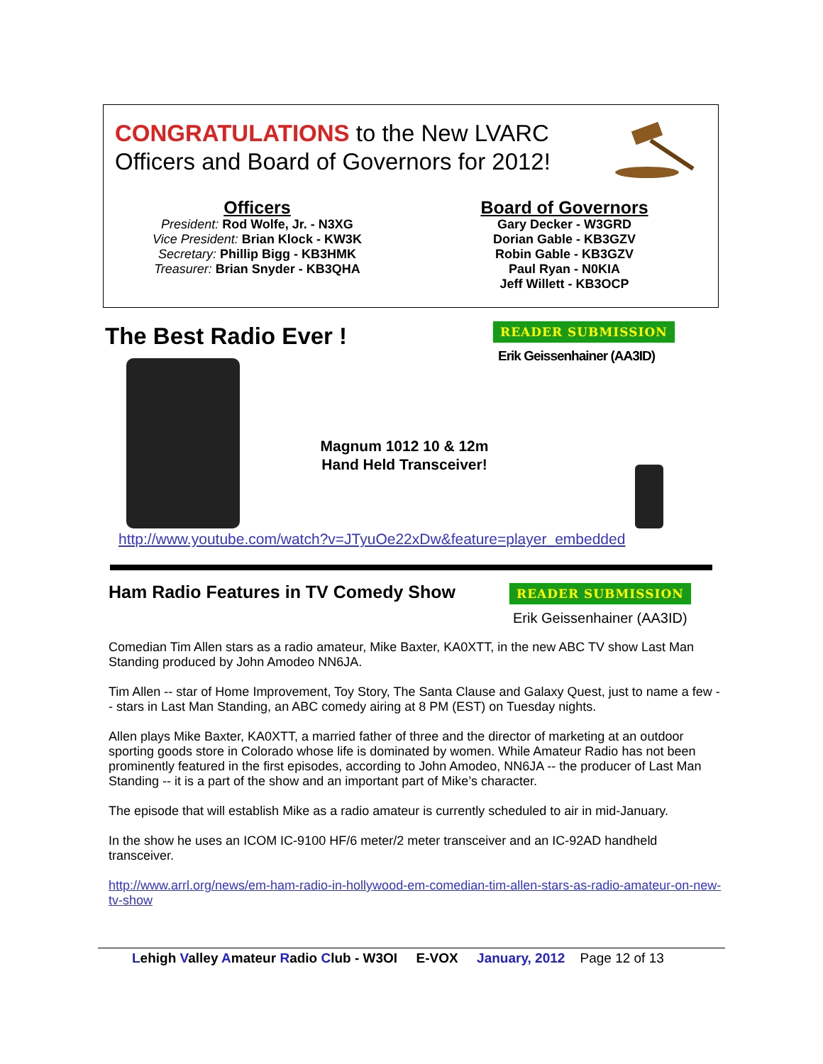CONGRATULATIONS to the New LVARC
Officers and Board of Governors for 2012!
Officers
President: Rod Wolfe, Jr. - N3XG
Vice President: Brian Klock - KW3K
Secretary: Phillip Bigg - KB3HMK
Treasurer: Brian Snyder - KB3QHA
Board of Governors
Gary Decker - W3GRD
Dorian Gable - KB3GZV
Robin Gable - KB3GZV
Paul Ryan - N0KIA
Jeff Willett - KB3OCP
The Best Radio Ever ! READER SUBMISSION
Erik Geissenhainer (AA3ID)
Magnum 1012 10 & 12m
Hand Held Transceiver!
http://www.youtube.com/watch?v=JTyuOe22xDw&feature=player_embedded
Ham Radio Features in TV Comedy Show
READER SUBMISSION
Erik Geissenhainer (AA3ID)
Comedian Tim Allen stars as a radio amateur, Mike Baxter, KA0XTT, in the new ABC TV show Last Man Standing produced by John Amodeo NN6JA.
Tim Allen -- star of Home Improvement, Toy Story, The Santa Clause and Galaxy Quest, just to name a few -- stars in Last Man Standing, an ABC comedy airing at 8 PM (EST) on Tuesday nights.
Allen plays Mike Baxter, KA0XTT, a married father of three and the director of marketing at an outdoor sporting goods store in Colorado whose life is dominated by women. While Amateur Radio has not been prominently featured in the first episodes, according to John Amodeo, NN6JA -- the producer of Last Man Standing -- it is a part of the show and an important part of Mike’s character.
The episode that will establish Mike as a radio amateur is currently scheduled to air in mid-January.
In the show he uses an ICOM IC-9100 HF/6 meter/2 meter transceiver and an IC-92AD handheld transceiver.
http://www.arrl.org/news/em-ham-radio-in-hollywood-em-comedian-tim-allen-stars-as-radio-amateur-on-new-tv-show
Lehigh Valley Amateur Radio Club - W3OI E-VOX January, 2012 Page 12 of 13